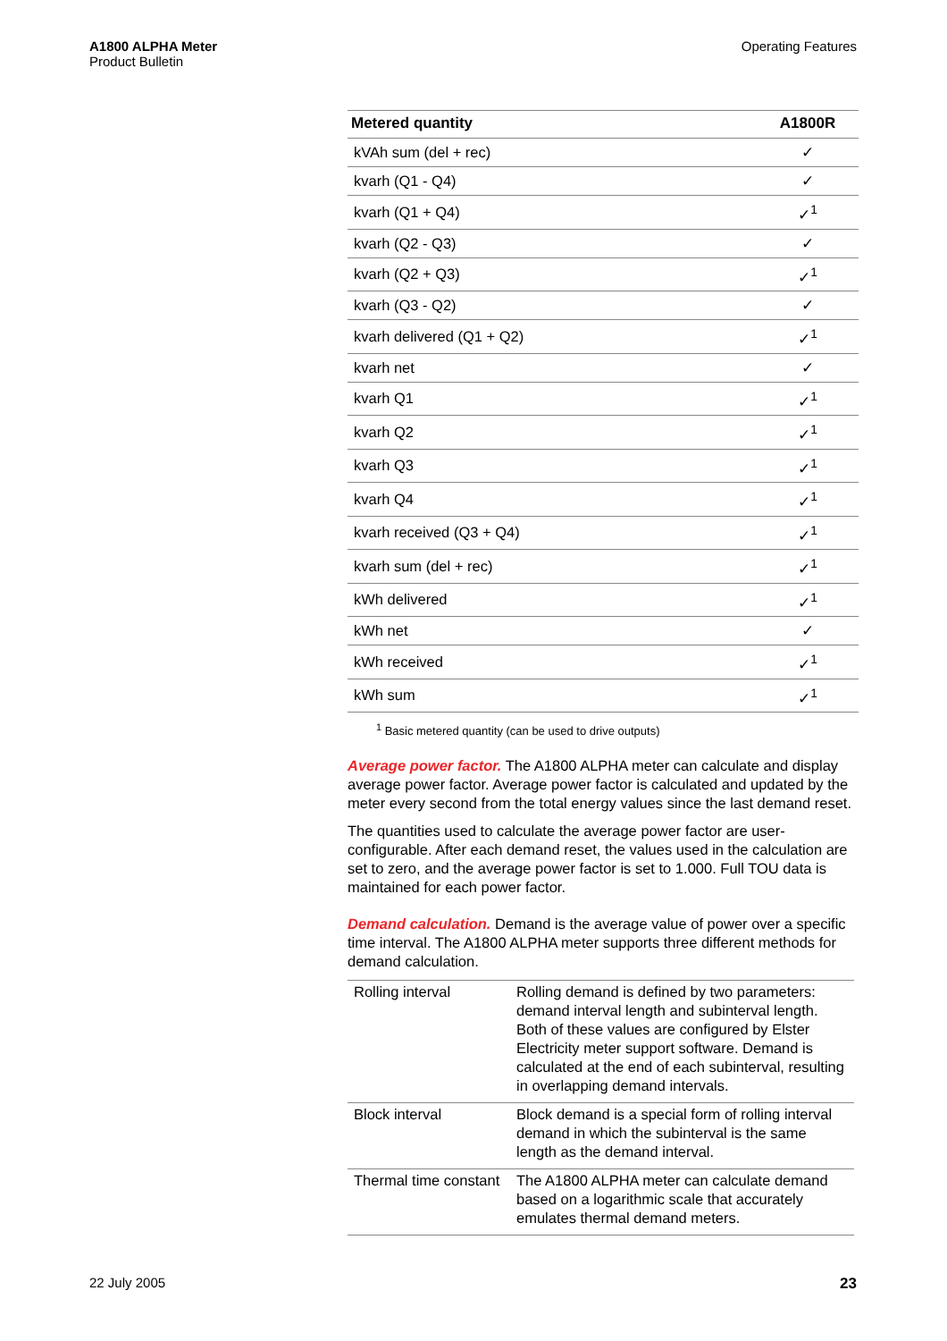A1800 ALPHA Meter
Product Bulletin
Operating Features
| Metered quantity | A1800R |
| --- | --- |
| kVAh sum (del + rec) | ✓ |
| kvarh (Q1 - Q4) | ✓ |
| kvarh (Q1 + Q4) | ✓<sup>1</sup> |
| kvarh (Q2 - Q3) | ✓ |
| kvarh (Q2 + Q3) | ✓<sup>1</sup> |
| kvarh (Q3 - Q2) | ✓ |
| kvarh delivered (Q1 + Q2) | ✓<sup>1</sup> |
| kvarh net | ✓ |
| kvarh Q1 | ✓<sup>1</sup> |
| kvarh Q2 | ✓<sup>1</sup> |
| kvarh Q3 | ✓<sup>1</sup> |
| kvarh Q4 | ✓<sup>1</sup> |
| kvarh received (Q3 + Q4) | ✓<sup>1</sup> |
| kvarh sum (del + rec) | ✓<sup>1</sup> |
| kWh delivered | ✓<sup>1</sup> |
| kWh net | ✓ |
| kWh received | ✓<sup>1</sup> |
| kWh sum | ✓<sup>1</sup> |
<sup>1</sup> Basic metered quantity (can be used to drive outputs)
Average power factor. The A1800 ALPHA meter can calculate and display average power factor. Average power factor is calculated and updated by the meter every second from the total energy values since the last demand reset.
The quantities used to calculate the average power factor are user-configurable. After each demand reset, the values used in the calculation are set to zero, and the average power factor is set to 1.000. Full TOU data is maintained for each power factor.
Demand calculation. Demand is the average value of power over a specific time interval. The A1800 ALPHA meter supports three different methods for demand calculation.
| Rolling interval | Rolling demand is defined by two parameters: demand interval length and subinterval length. Both of these values are configured by Elster Electricity meter support software. Demand is calculated at the end of each subinterval, resulting in overlapping demand intervals. |
| Block interval | Block demand is a special form of rolling interval demand in which the subinterval is the same length as the demand interval. |
| Thermal time constant | The A1800 ALPHA meter can calculate demand based on a logarithmic scale that accurately emulates thermal demand meters. |
22 July 2005 23